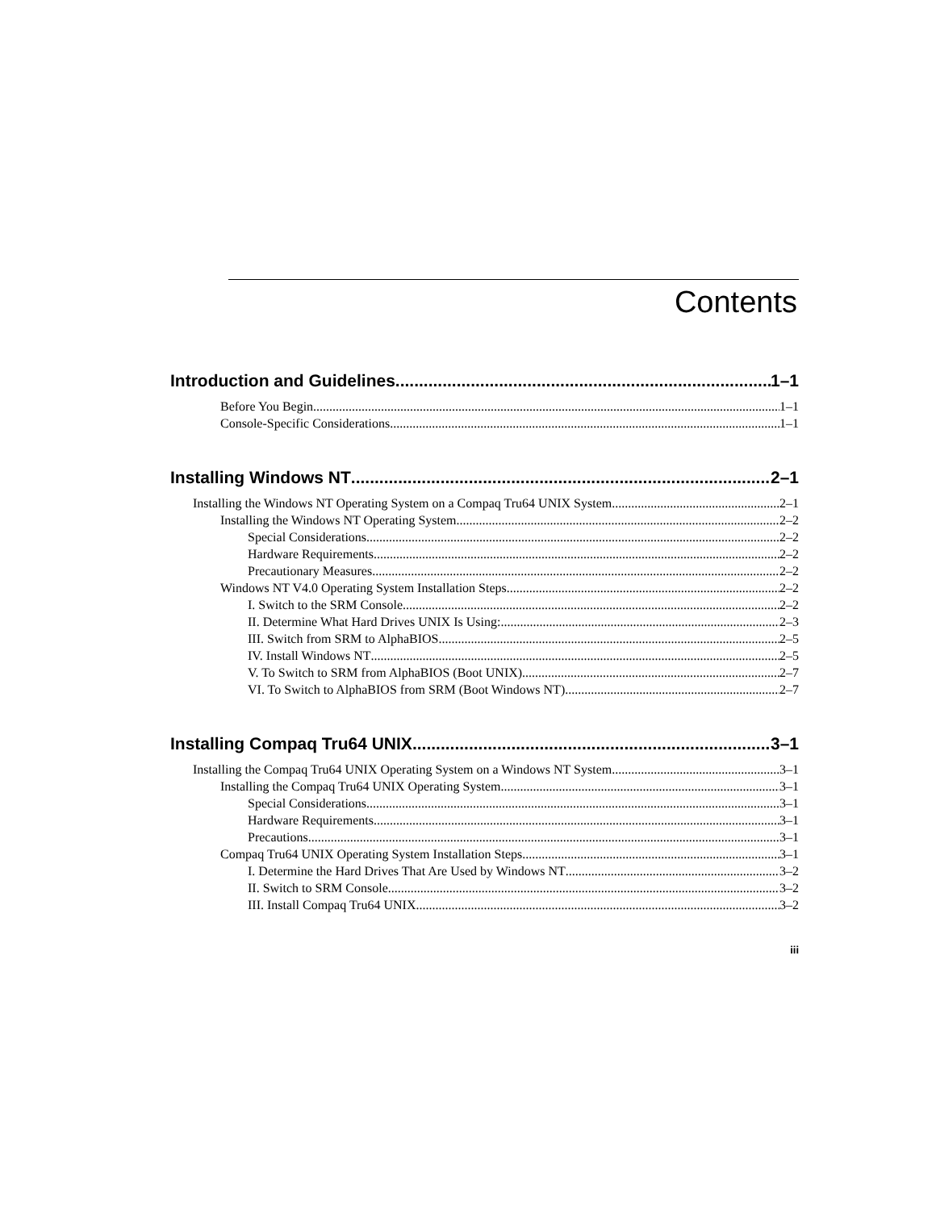Contents
Introduction and Guidelines 1–1
Before You Begin 1–1
Console-Specific Considerations 1–1
Installing Windows NT 2–1
Installing the Windows NT Operating System on a Compaq Tru64 UNIX System 2–1
Installing the Windows NT Operating System 2–2
Special Considerations 2–2
Hardware Requirements 2–2
Precautionary Measures 2–2
Windows NT V4.0 Operating System Installation Steps 2–2
I. Switch to the SRM Console 2–2
II. Determine What Hard Drives UNIX Is Using: 2–3
III. Switch from SRM to AlphaBIOS 2–5
IV. Install Windows NT 2–5
V. To Switch to SRM from AlphaBIOS (Boot UNIX) 2–7
VI. To Switch to AlphaBIOS from SRM (Boot Windows NT) 2–7
Installing Compaq Tru64 UNIX 3–1
Installing the Compaq Tru64 UNIX Operating System on a Windows NT System 3–1
Installing the Compaq Tru64 UNIX Operating System 3–1
Special Considerations 3–1
Hardware Requirements 3–1
Precautions 3–1
Compaq Tru64 UNIX Operating System Installation Steps 3–1
I. Determine the Hard Drives That Are Used by Windows NT 3–2
II. Switch to SRM Console 3–2
III. Install Compaq Tru64 UNIX 3–2
iii